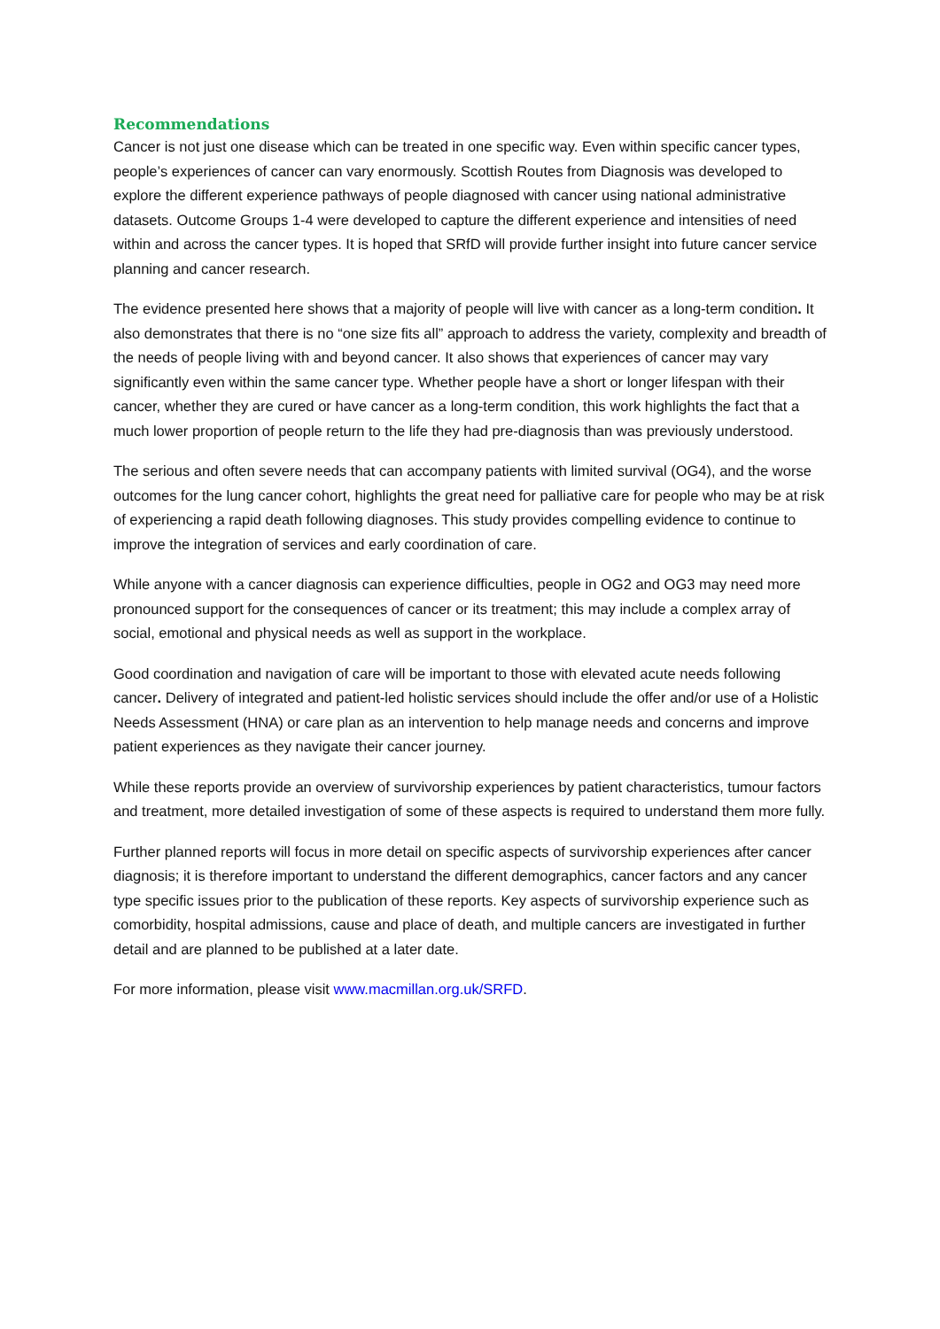Recommendations
Cancer is not just one disease which can be treated in one specific way. Even within specific cancer types, people’s experiences of cancer can vary enormously. Scottish Routes from Diagnosis was developed to explore the different experience pathways of people diagnosed with cancer using national administrative datasets. Outcome Groups 1-4 were developed to capture the different experience and intensities of need within and across the cancer types. It is hoped that SRfD will provide further insight into future cancer service planning and cancer research.
The evidence presented here shows that a majority of people will live with cancer as a long-term condition. It also demonstrates that there is no “one size fits all” approach to address the variety, complexity and breadth of the needs of people living with and beyond cancer. It also shows that experiences of cancer may vary significantly even within the same cancer type. Whether people have a short or longer lifespan with their cancer, whether they are cured or have cancer as a long-term condition, this work highlights the fact that a much lower proportion of people return to the life they had pre-diagnosis than was previously understood.
The serious and often severe needs that can accompany patients with limited survival (OG4), and the worse outcomes for the lung cancer cohort, highlights the great need for palliative care for people who may be at risk of experiencing a rapid death following diagnoses. This study provides compelling evidence to continue to improve the integration of services and early coordination of care.
While anyone with a cancer diagnosis can experience difficulties, people in OG2 and OG3 may need more pronounced support for the consequences of cancer or its treatment; this may include a complex array of social, emotional and physical needs as well as support in the workplace.
Good coordination and navigation of care will be important to those with elevated acute needs following cancer. Delivery of integrated and patient-led holistic services should include the offer and/or use of a Holistic Needs Assessment (HNA) or care plan as an intervention to help manage needs and concerns and improve patient experiences as they navigate their cancer journey.
While these reports provide an overview of survivorship experiences by patient characteristics, tumour factors and treatment, more detailed investigation of some of these aspects is required to understand them more fully.
Further planned reports will focus in more detail on specific aspects of survivorship experiences after cancer diagnosis; it is therefore important to understand the different demographics, cancer factors and any cancer type specific issues prior to the publication of these reports. Key aspects of survivorship experience such as comorbidity, hospital admissions, cause and place of death, and multiple cancers are investigated in further detail and are planned to be published at a later date.
For more information, please visit www.macmillan.org.uk/SRFD.